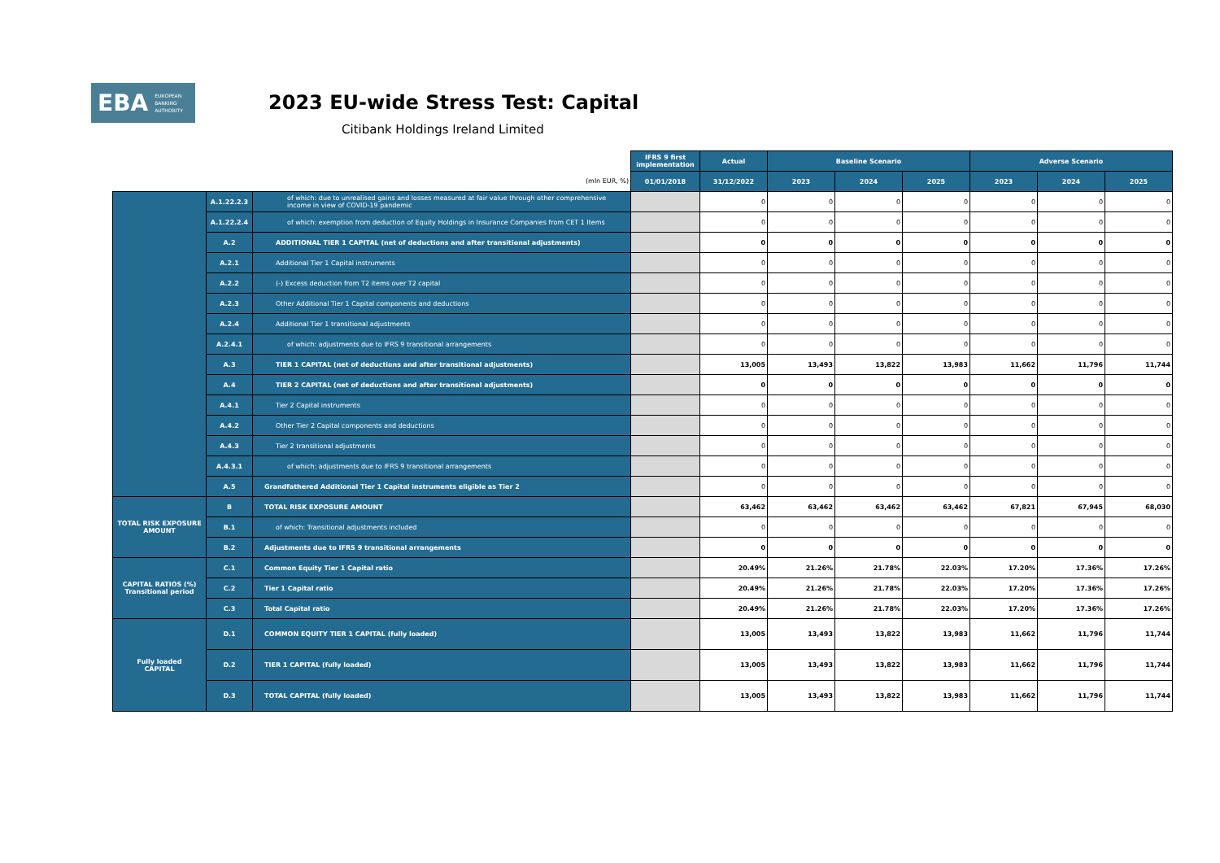EBA EUROPEAN
BANKING
AUTHORITY
2023 EU-wide Stress Test: Capital
Citibank Holdings Ireland Limited
| | | | IFRS 9 first implementation | Actual | Baseline Scenario | | | Adverse Scenario | | |
| (mln EUR, %) | | | 01/01/2018 | 31/12/2022 | 2023 | 2024 | 2025 | 2023 | 2024 | 2025 |
| | A.1.22.2.3 | of which: due to unrealised gains and losses measured at fair value through other comprehensive income in view of COVID-19 pandemic | | 0 | 0 | 0 | 0 | 0 | 0 | 0 |
| | A.1.22.2.4 | of which: exemption from deduction of Equity Holdings in Insurance Companies from CET 1 Items | | 0 | 0 | 0 | 0 | 0 | 0 | 0 |
| | A.2 | ADDITIONAL TIER 1 CAPITAL (net of deductions and after transitional adjustments) | | 0 | 0 | 0 | 0 | 0 | 0 | 0 |
| | A.2.1 | Additional Tier 1 Capital instruments | | 0 | 0 | 0 | 0 | 0 | 0 | 0 |
| | A.2.2 | (-) Excess deduction from T2 items over T2 capital | | 0 | 0 | 0 | 0 | 0 | 0 | 0 |
| | A.2.3 | Other Additional Tier 1 Capital components and deductions | | 0 | 0 | 0 | 0 | 0 | 0 | 0 |
| | A.2.4 | Additional Tier 1 transitional adjustments | | 0 | 0 | 0 | 0 | 0 | 0 | 0 |
| | A.2.4.1 | of which: adjustments due to IFRS 9 transitional arrangements | | 0 | 0 | 0 | 0 | 0 | 0 | 0 |
| | A.3 | TIER 1 CAPITAL (net of deductions and after transitional adjustments) | | 13,005 | 13,493 | 13,822 | 13,983 | 11,662 | 11,796 | 11,744 |
| | A.4 | TIER 2 CAPITAL (net of deductions and after transitional adjustments) | | 0 | 0 | 0 | 0 | 0 | 0 | 0 |
| | A.4.1 | Tier 2 Capital instruments | | 0 | 0 | 0 | 0 | 0 | 0 | 0 |
| | A.4.2 | Other Tier 2 Capital components and deductions | | 0 | 0 | 0 | 0 | 0 | 0 | 0 |
| | A.4.3 | Tier 2 transitional adjustments | | 0 | 0 | 0 | 0 | 0 | 0 | 0 |
| | A.4.3.1 | of which: adjustments due to IFRS 9 transitional arrangements | | 0 | 0 | 0 | 0 | 0 | 0 | 0 |
| | A.5 | Grandfathered Additional Tier 1 Capital instruments eligible as Tier 2 | | 0 | 0 | 0 | 0 | 0 | 0 | 0 |
| TOTAL RISK EXPOSURE AMOUNT | B | TOTAL RISK EXPOSURE AMOUNT | | 63,462 | 63,462 | 63,462 | 63,462 | 67,821 | 67,945 | 68,030 |
| | B.1 | of which: Transitional adjustments included | | 0 | 0 | 0 | 0 | 0 | 0 | 0 |
| | B.2 | Adjustments due to IFRS 9 transitional arrangements | | 0 | 0 | 0 | 0 | 0 | 0 | 0 |
| CAPITAL RATIOS (%) Transitional period | C.1 | Common Equity Tier 1 Capital ratio | | 20.49% | 21.26% | 21.78% | 22.03% | 17.20% | 17.36% | 17.26% |
| | C.2 | Tier 1 Capital ratio | | 20.49% | 21.26% | 21.78% | 22.03% | 17.20% | 17.36% | 17.26% |
| | C.3 | Total Capital ratio | | 20.49% | 21.26% | 21.78% | 22.03% | 17.20% | 17.36% | 17.26% |
| Fully loaded CAPITAL | D.1 | COMMON EQUITY TIER 1 CAPITAL (fully loaded) | | 13,005 | 13,493 | 13,822 | 13,983 | 11,662 | 11,796 | 11,744 |
| | D.2 | TIER 1 CAPITAL (fully loaded) | | 13,005 | 13,493 | 13,822 | 13,983 | 11,662 | 11,796 | 11,744 |
| | D.3 | TOTAL CAPITAL (fully loaded) | | 13,005 | 13,493 | 13,822 | 13,983 | 11,662 | 11,796 | 11,744 |